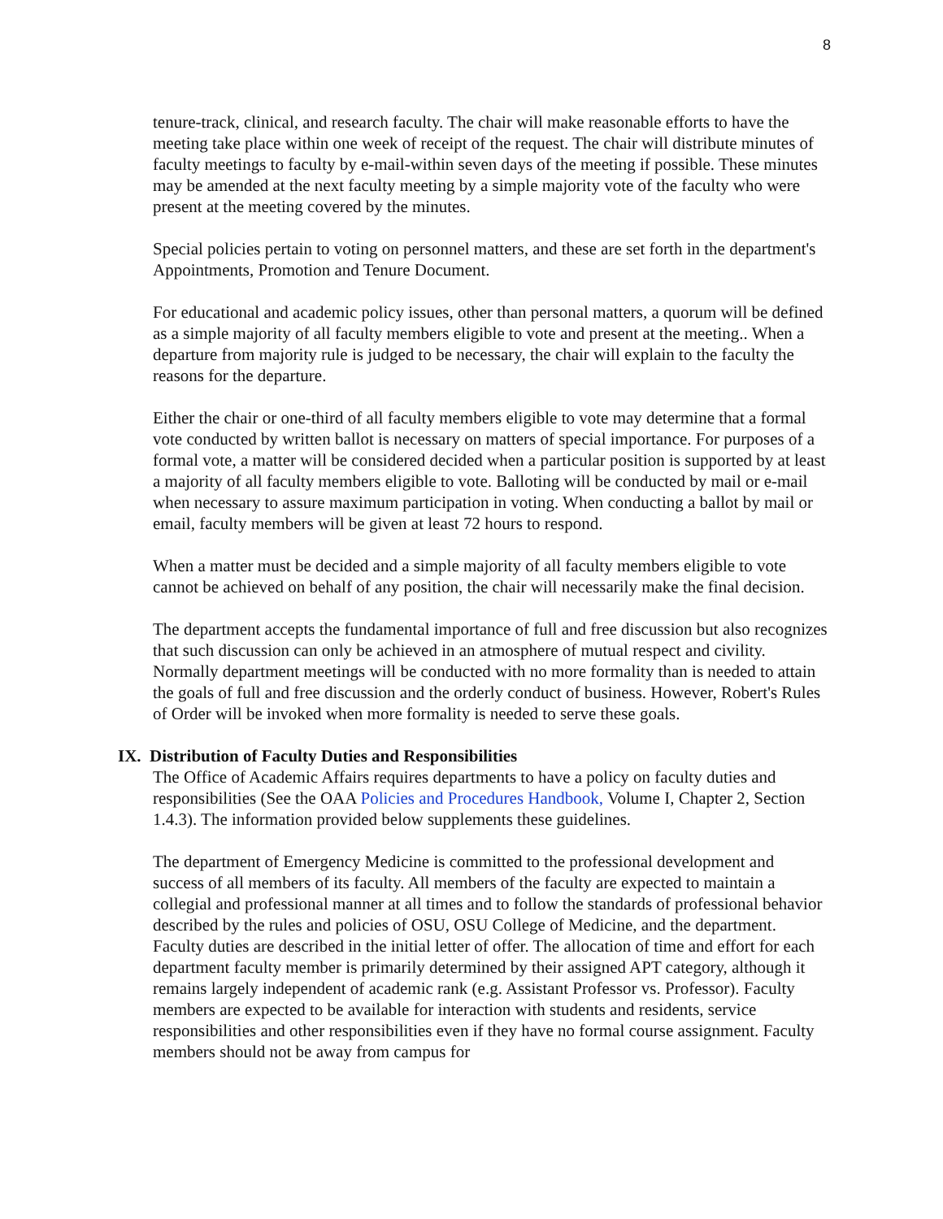8
tenure-track, clinical, and research faculty. The chair will make reasonable efforts to have the meeting take place within one week of receipt of the request. The chair will distribute minutes of faculty meetings to faculty by e-mail-within seven days of the meeting if possible. These minutes may be amended at the next faculty meeting by a simple majority vote of the faculty who were present at the meeting covered by the minutes.
Special policies pertain to voting on personnel matters, and these are set forth in the department's Appointments, Promotion and Tenure Document.
For educational and academic policy issues, other than personal matters, a quorum will be defined as a simple majority of all faculty members eligible to vote and present at the meeting.. When a departure from majority rule is judged to be necessary, the chair will explain to the faculty the reasons for the departure.
Either the chair or one-third of all faculty members eligible to vote may determine that a formal vote conducted by written ballot is necessary on matters of special importance. For purposes of a formal vote, a matter will be considered decided when a particular position is supported by at least a majority of all faculty members eligible to vote. Balloting will be conducted by mail or e-mail when necessary to assure maximum participation in voting. When conducting a ballot by mail or email, faculty members will be given at least 72 hours to respond.
When a matter must be decided and a simple majority of all faculty members eligible to vote cannot be achieved on behalf of any position, the chair will necessarily make the final decision.
The department accepts the fundamental importance of full and free discussion but also recognizes that such discussion can only be achieved in an atmosphere of mutual respect and civility. Normally department meetings will be conducted with no more formality than is needed to attain the goals of full and free discussion and the orderly conduct of business. However, Robert's Rules of Order will be invoked when more formality is needed to serve these goals.
IX. Distribution of Faculty Duties and Responsibilities
The Office of Academic Affairs requires departments to have a policy on faculty duties and responsibilities (See the OAA Policies and Procedures Handbook, Volume I, Chapter 2, Section 1.4.3). The information provided below supplements these guidelines.
The department of Emergency Medicine is committed to the professional development and success of all members of its faculty. All members of the faculty are expected to maintain a collegial and professional manner at all times and to follow the standards of professional behavior described by the rules and policies of OSU, OSU College of Medicine, and the department. Faculty duties are described in the initial letter of offer. The allocation of time and effort for each department faculty member is primarily determined by their assigned APT category, although it remains largely independent of academic rank (e.g. Assistant Professor vs. Professor). Faculty members are expected to be available for interaction with students and residents, service responsibilities and other responsibilities even if they have no formal course assignment. Faculty members should not be away from campus for